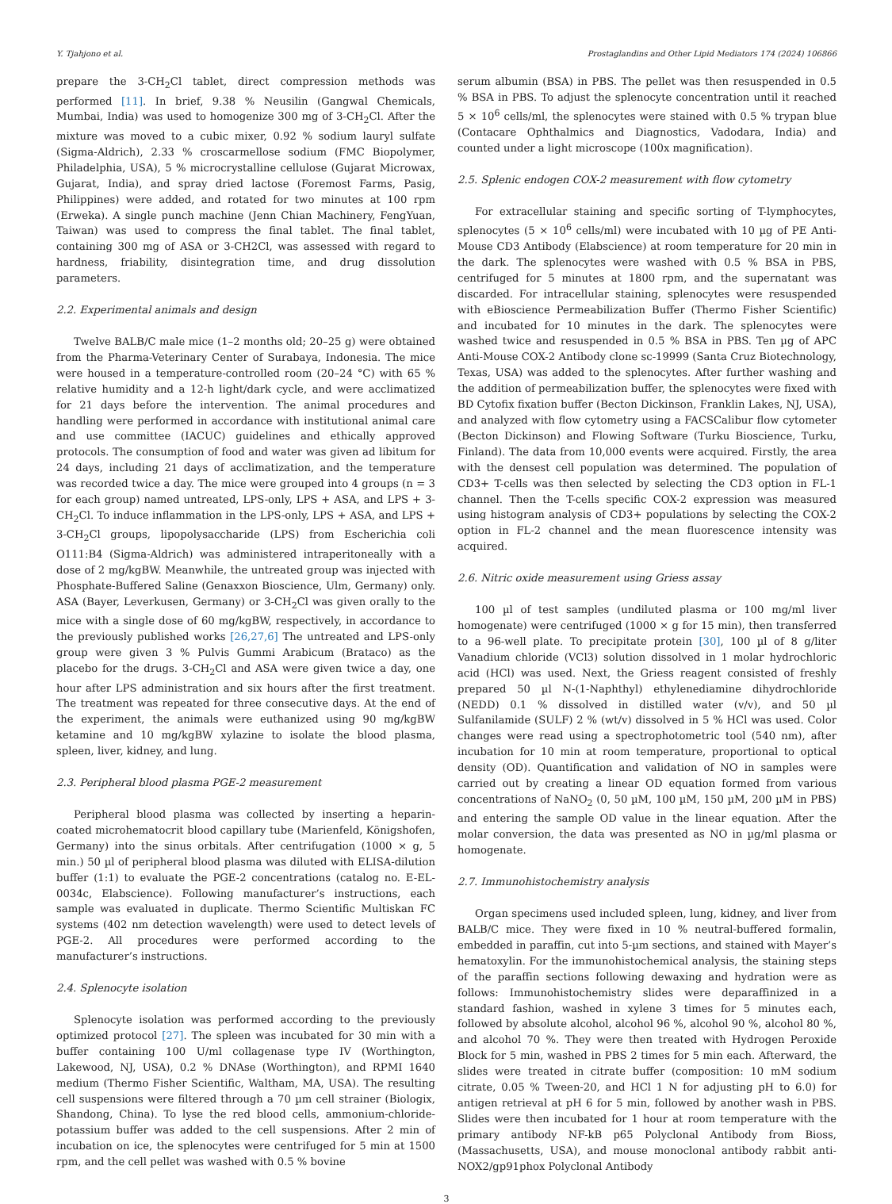Y. Tjahjono et al. Prostaglandins and Other Lipid Mediators 174 (2024) 106866
prepare the 3-CH<sub>2</sub>Cl tablet, direct compression methods was performed [11]. In brief, 9.38 % Neusilin (Gangwal Chemicals, Mumbai, India) was used to homogenize 300 mg of 3-CH<sub>2</sub>Cl. After the mixture was moved to a cubic mixer, 0.92 % sodium lauryl sulfate (Sigma-Aldrich), 2.33 % croscarmellose sodium (FMC Biopolymer, Philadelphia, USA), 5 % microcrystalline cellulose (Gujarat Microwax, Gujarat, India), and spray dried lactose (Foremost Farms, Pasig, Philippines) were added, and rotated for two minutes at 100 rpm (Erweka). A single punch machine (Jenn Chian Machinery, FengYuan, Taiwan) was used to compress the final tablet. The final tablet, containing 300 mg of ASA or 3-CH2Cl, was assessed with regard to hardness, friability, disintegration time, and drug dissolution parameters.
2.2. Experimental animals and design
Twelve BALB/C male mice (1–2 months old; 20–25 g) were obtained from the Pharma-Veterinary Center of Surabaya, Indonesia. The mice were housed in a temperature-controlled room (20–24 °C) with 65 % relative humidity and a 12-h light/dark cycle, and were acclimatized for 21 days before the intervention. The animal procedures and handling were performed in accordance with institutional animal care and use committee (IACUC) guidelines and ethically approved protocols. The consumption of food and water was given ad libitum for 24 days, including 21 days of acclimatization, and the temperature was recorded twice a day. The mice were grouped into 4 groups (n = 3 for each group) named untreated, LPS-only, LPS + ASA, and LPS + 3-CH<sub>2</sub>Cl. To induce inflammation in the LPS-only, LPS + ASA, and LPS + 3-CH<sub>2</sub>Cl groups, lipopolysaccharide (LPS) from Escherichia coli O111:B4 (Sigma-Aldrich) was administered intraperitoneally with a dose of 2 mg/kgBW. Meanwhile, the untreated group was injected with Phosphate-Buffered Saline (Genaxxon Bioscience, Ulm, Germany) only. ASA (Bayer, Leverkusen, Germany) or 3-CH<sub>2</sub>Cl was given orally to the mice with a single dose of 60 mg/kgBW, respectively, in accordance to the previously published works [26,27,6] The untreated and LPS-only group were given 3 % Pulvis Gummi Arabicum (Brataco) as the placebo for the drugs. 3-CH<sub>2</sub>Cl and ASA were given twice a day, one hour after LPS administration and six hours after the first treatment. The treatment was repeated for three consecutive days. At the end of the experiment, the animals were euthanized using 90 mg/kgBW ketamine and 10 mg/kgBW xylazine to isolate the blood plasma, spleen, liver, kidney, and lung.
2.3. Peripheral blood plasma PGE-2 measurement
Peripheral blood plasma was collected by inserting a heparin-coated microhematocrit blood capillary tube (Marienfeld, Königshofen, Germany) into the sinus orbitals. After centrifugation (1000 × g, 5 min.) 50 µl of peripheral blood plasma was diluted with ELISA-dilution buffer (1:1) to evaluate the PGE-2 concentrations (catalog no. E-EL-0034c, Elabscience). Following manufacturer’s instructions, each sample was evaluated in duplicate. Thermo Scientific Multiskan FC systems (402 nm detection wavelength) were used to detect levels of PGE-2. All procedures were performed according to the manufacturer’s instructions.
2.4. Splenocyte isolation
Splenocyte isolation was performed according to the previously optimized protocol [27]. The spleen was incubated for 30 min with a buffer containing 100 U/ml collagenase type IV (Worthington, Lakewood, NJ, USA), 0.2 % DNAse (Worthington), and RPMI 1640 medium (Thermo Fisher Scientific, Waltham, MA, USA). The resulting cell suspensions were filtered through a 70 µm cell strainer (Biologix, Shandong, China). To lyse the red blood cells, ammonium-chloride-potassium buffer was added to the cell suspensions. After 2 min of incubation on ice, the splenocytes were centrifuged for 5 min at 1500 rpm, and the cell pellet was washed with 0.5 % bovine
serum albumin (BSA) in PBS. The pellet was then resuspended in 0.5 % BSA in PBS. To adjust the splenocyte concentration until it reached 5 × 10<sup>6</sup> cells/ml, the splenocytes were stained with 0.5 % trypan blue (Contacare Ophthalmics and Diagnostics, Vadodara, India) and counted under a light microscope (100x magnification).
2.5. Splenic endogen COX-2 measurement with flow cytometry
For extracellular staining and specific sorting of T-lymphocytes, splenocytes (5 × 10<sup>6</sup> cells/ml) were incubated with 10 µg of PE Anti-Mouse CD3 Antibody (Elabscience) at room temperature for 20 min in the dark. The splenocytes were washed with 0.5 % BSA in PBS, centrifuged for 5 minutes at 1800 rpm, and the supernatant was discarded. For intracellular staining, splenocytes were resuspended with eBioscience Permeabilization Buffer (Thermo Fisher Scientific) and incubated for 10 minutes in the dark. The splenocytes were washed twice and resuspended in 0.5 % BSA in PBS. Ten µg of APC Anti-Mouse COX-2 Antibody clone sc-19999 (Santa Cruz Biotechnology, Texas, USA) was added to the splenocytes. After further washing and the addition of permeabilization buffer, the splenocytes were fixed with BD Cytofix fixation buffer (Becton Dickinson, Franklin Lakes, NJ, USA), and analyzed with flow cytometry using a FACSCalibur flow cytometer (Becton Dickinson) and Flowing Software (Turku Bioscience, Turku, Finland). The data from 10,000 events were acquired. Firstly, the area with the densest cell population was determined. The population of CD3+ T-cells was then selected by selecting the CD3 option in FL-1 channel. Then the T-cells specific COX-2 expression was measured using histogram analysis of CD3+ populations by selecting the COX-2 option in FL-2 channel and the mean fluorescence intensity was acquired.
2.6. Nitric oxide measurement using Griess assay
100 µl of test samples (undiluted plasma or 100 mg/ml liver homogenate) were centrifuged (1000 × g for 15 min), then transferred to a 96-well plate. To precipitate protein [30], 100 µl of 8 g/liter Vanadium chloride (VCl3) solution dissolved in 1 molar hydrochloric acid (HCl) was used. Next, the Griess reagent consisted of freshly prepared 50 µl N-(1-Naphthyl) ethylenediamine dihydrochloride (NEDD) 0.1 % dissolved in distilled water (v/v), and 50 µl Sulfanilamide (SULF) 2 % (wt/v) dissolved in 5 % HCl was used. Color changes were read using a spectrophotometric tool (540 nm), after incubation for 10 min at room temperature, proportional to optical density (OD). Quantification and validation of NO in samples were carried out by creating a linear OD equation formed from various concentrations of NaNO<sub>2</sub> (0, 50 µM, 100 µM, 150 µM, 200 µM in PBS) and entering the sample OD value in the linear equation. After the molar conversion, the data was presented as NO in µg/ml plasma or homogenate.
2.7. Immunohistochemistry analysis
Organ specimens used included spleen, lung, kidney, and liver from BALB/C mice. They were fixed in 10 % neutral-buffered formalin, embedded in paraffin, cut into 5-µm sections, and stained with Mayer’s hematoxylin. For the immunohistochemical analysis, the staining steps of the paraffin sections following dewaxing and hydration were as follows: Immunohistochemistry slides were deparaffinized in a standard fashion, washed in xylene 3 times for 5 minutes each, followed by absolute alcohol, alcohol 96 %, alcohol 90 %, alcohol 80 %, and alcohol 70 %. They were then treated with Hydrogen Peroxide Block for 5 min, washed in PBS 2 times for 5 min each. Afterward, the slides were treated in citrate buffer (composition: 10 mM sodium citrate, 0.05 % Tween-20, and HCl 1 N for adjusting pH to 6.0) for antigen retrieval at pH 6 for 5 min, followed by another wash in PBS. Slides were then incubated for 1 hour at room temperature with the primary antibody NF-kB p65 Polyclonal Antibody from Bioss, (Massachusetts, USA), and mouse monoclonal antibody rabbit anti- NOX2/gp91phox Polyclonal Antibody
3